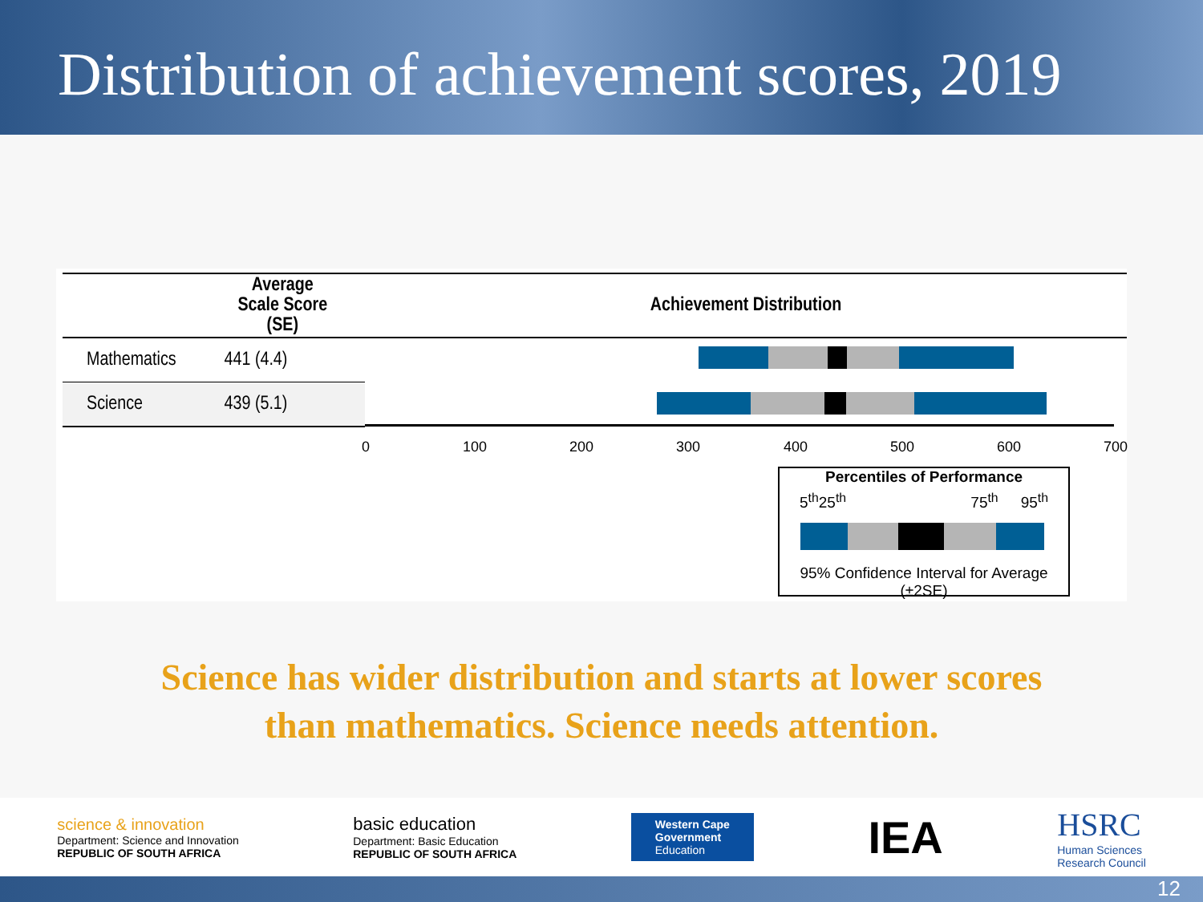Distribution of achievement scores, 2019
| | Average Scale Score (SE) | Achievement Distribution |
| --- | --- | --- |
| Mathematics | 441 (4.4) | |
| Science | 439 (5.1) | |
0 100 200 300 400 500 600 700
Percentiles of Performance
5<sup>th</sup> 25<sup>th</sup> 75<sup>th</sup> 95<sup>th</sup>
95% Confidence Interval for Average (±2SE)
Science has wider distribution and starts at lower scores
than mathematics. Science needs attention.
science & innovation
Department: Science and Innovation
REPUBLIC OF SOUTH AFRICA
basic education
Department: Basic Education
REPUBLIC OF SOUTH AFRICA
Western Cape
Government
Education
IEA
HSRC
Human Sciences
Research Council
12